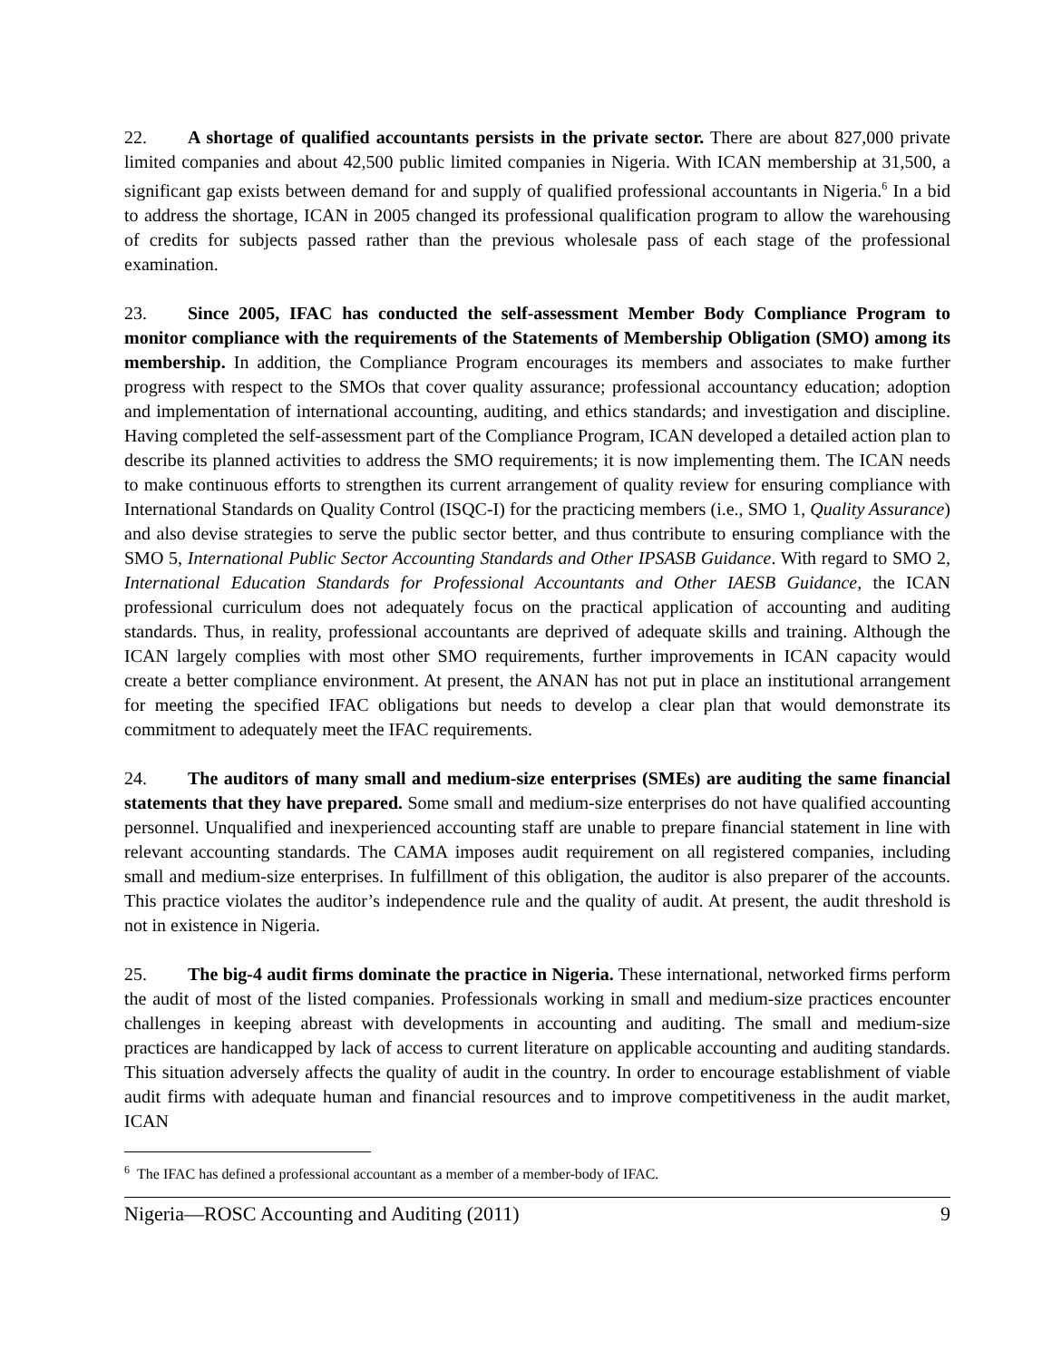22. A shortage of qualified accountants persists in the private sector. There are about 827,000 private limited companies and about 42,500 public limited companies in Nigeria. With ICAN membership at 31,500, a significant gap exists between demand for and supply of qualified professional accountants in Nigeria.<sup>6</sup> In a bid to address the shortage, ICAN in 2005 changed its professional qualification program to allow the warehousing of credits for subjects passed rather than the previous wholesale pass of each stage of the professional examination.
23. Since 2005, IFAC has conducted the self-assessment Member Body Compliance Program to monitor compliance with the requirements of the Statements of Membership Obligation (SMO) among its membership. In addition, the Compliance Program encourages its members and associates to make further progress with respect to the SMOs that cover quality assurance; professional accountancy education; adoption and implementation of international accounting, auditing, and ethics standards; and investigation and discipline. Having completed the self-assessment part of the Compliance Program, ICAN developed a detailed action plan to describe its planned activities to address the SMO requirements; it is now implementing them. The ICAN needs to make continuous efforts to strengthen its current arrangement of quality review for ensuring compliance with International Standards on Quality Control (ISQC-I) for the practicing members (i.e., SMO 1, Quality Assurance) and also devise strategies to serve the public sector better, and thus contribute to ensuring compliance with the SMO 5, International Public Sector Accounting Standards and Other IPSASB Guidance. With regard to SMO 2, International Education Standards for Professional Accountants and Other IAESB Guidance, the ICAN professional curriculum does not adequately focus on the practical application of accounting and auditing standards. Thus, in reality, professional accountants are deprived of adequate skills and training. Although the ICAN largely complies with most other SMO requirements, further improvements in ICAN capacity would create a better compliance environment. At present, the ANAN has not put in place an institutional arrangement for meeting the specified IFAC obligations but needs to develop a clear plan that would demonstrate its commitment to adequately meet the IFAC requirements.
24. The auditors of many small and medium-size enterprises (SMEs) are auditing the same financial statements that they have prepared. Some small and medium-size enterprises do not have qualified accounting personnel. Unqualified and inexperienced accounting staff are unable to prepare financial statement in line with relevant accounting standards. The CAMA imposes audit requirement on all registered companies, including small and medium-size enterprises. In fulfillment of this obligation, the auditor is also preparer of the accounts. This practice violates the auditor’s independence rule and the quality of audit. At present, the audit threshold is not in existence in Nigeria.
25. The big-4 audit firms dominate the practice in Nigeria. These international, networked firms perform the audit of most of the listed companies. Professionals working in small and medium-size practices encounter challenges in keeping abreast with developments in accounting and auditing. The small and medium-size practices are handicapped by lack of access to current literature on applicable accounting and auditing standards. This situation adversely affects the quality of audit in the country. In order to encourage establishment of viable audit firms with adequate human and financial resources and to improve competitiveness in the audit market, ICAN
<sup>6</sup> The IFAC has defined a professional accountant as a member of a member-body of IFAC.
Nigeria—ROSC Accounting and Auditing (2011) 9